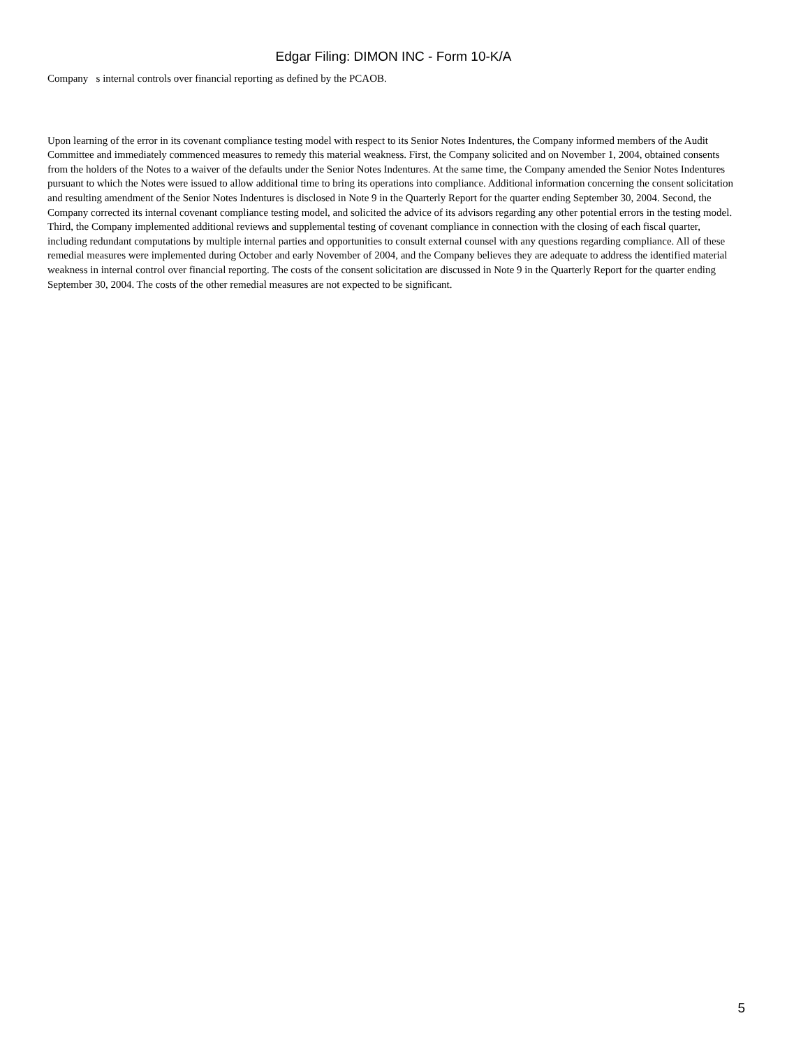Edgar Filing: DIMON INC - Form 10-K/A
Company s internal controls over financial reporting as defined by the PCAOB.
Upon learning of the error in its covenant compliance testing model with respect to its Senior Notes Indentures, the Company informed members of the Audit Committee and immediately commenced measures to remedy this material weakness. First, the Company solicited and on November 1, 2004, obtained consents from the holders of the Notes to a waiver of the defaults under the Senior Notes Indentures. At the same time, the Company amended the Senior Notes Indentures pursuant to which the Notes were issued to allow additional time to bring its operations into compliance. Additional information concerning the consent solicitation and resulting amendment of the Senior Notes Indentures is disclosed in Note 9 in the Quarterly Report for the quarter ending September 30, 2004. Second, the Company corrected its internal covenant compliance testing model, and solicited the advice of its advisors regarding any other potential errors in the testing model. Third, the Company implemented additional reviews and supplemental testing of covenant compliance in connection with the closing of each fiscal quarter, including redundant computations by multiple internal parties and opportunities to consult external counsel with any questions regarding compliance. All of these remedial measures were implemented during October and early November of 2004, and the Company believes they are adequate to address the identified material weakness in internal control over financial reporting. The costs of the consent solicitation are discussed in Note 9 in the Quarterly Report for the quarter ending September 30, 2004. The costs of the other remedial measures are not expected to be significant.
5